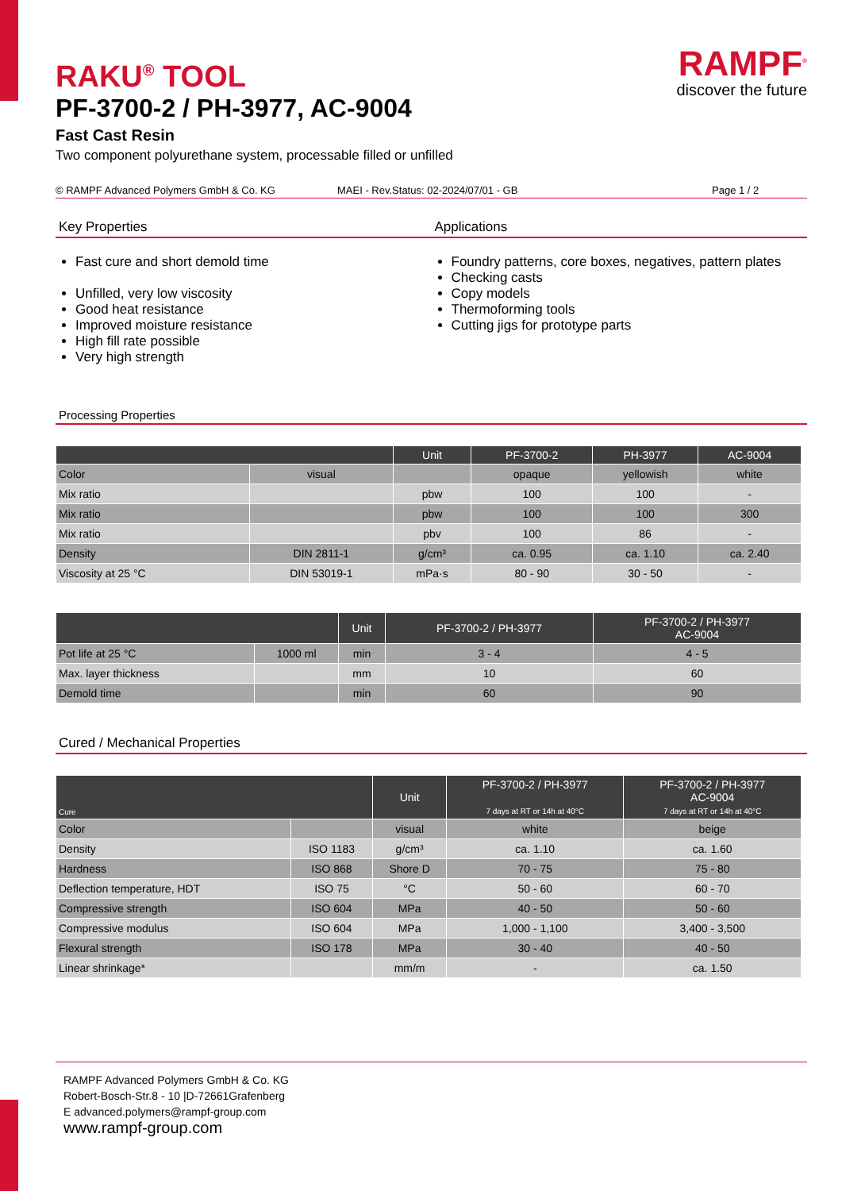RAMPF<sup>®</sup>
discover the future
RAKU<sup>®</sup> TOOL
PF-3700-2 / PH-3977, AC-9004
Fast Cast Resin
Two component polyurethane system, processable filled or unfilled
© RAMPF Advanced Polymers GmbH & Co. KG MAEI - Rev.Status: 02-2024/07/01 - GB Page 1 / 2
Key Properties
Fast cure and short demold time
Unfilled, very low viscosity
Good heat resistance
Improved moisture resistance
High fill rate possible
Very high strength
Applications
Foundry patterns, core boxes, negatives, pattern plates
Checking casts
Copy models
Thermoforming tools
Cutting jigs for prototype parts
Processing Properties
| | | Unit | PF-3700-2 | PH-3977 | AC-9004 |
| --- | --- | --- | --- | --- | --- |
| Color | visual | | opaque | yellowish | white |
| Mix ratio | | pbw | 100 | 100 | - |
| Mix ratio | | pbw | 100 | 100 | 300 |
| Mix ratio | | pbv | 100 | 86 | - |
| Density | DIN 2811-1 | g/cm³ | ca. 0.95 | ca. 1.10 | ca. 2.40 |
| Viscosity at 25 °C | DIN 53019-1 | mPa·s | 80 - 90 | 30 - 50 | - |
| | | Unit | PF-3700-2 / PH-3977 | PF-3700-2 / PH-3977 AC-9004 |
| --- | --- | --- | --- | --- |
| Pot life at 25 °C | 1000 ml | min | 3 - 4 | 4 - 5 |
| Max. layer thickness | | mm | 10 | 60 |
| Demold time | | min | 60 | 90 |
Cured / Mechanical Properties
| Cure | | Unit | PF-3700-2 / PH-3977 7 days at RT or 14h at 40°C | PF-3700-2 / PH-3977 AC-9004 7 days at RT or 14h at 40°C |
| --- | --- | --- | --- | --- |
| Color | | visual | white | beige |
| Density | ISO 1183 | g/cm³ | ca. 1.10 | ca. 1.60 |
| Hardness | ISO 868 | Shore D | 70 - 75 | 75 - 80 |
| Deflection temperature, HDT | ISO 75 | °C | 50 - 60 | 60 - 70 |
| Compressive strength | ISO 604 | MPa | 40 - 50 | 50 - 60 |
| Compressive modulus | ISO 604 | MPa | 1,000 - 1,100 | 3,400 - 3,500 |
| Flexural strength | ISO 178 | MPa | 30 - 40 | 40 - 50 |
| Linear shrinkage* | | mm/m | - | ca. 1.50 |
RAMPF Advanced Polymers GmbH & Co. KG
Robert-Bosch-Str.8 - 10 |D-72661Grafenberg
E advanced.polymers@rampf-group.com
www.rampf-group.com